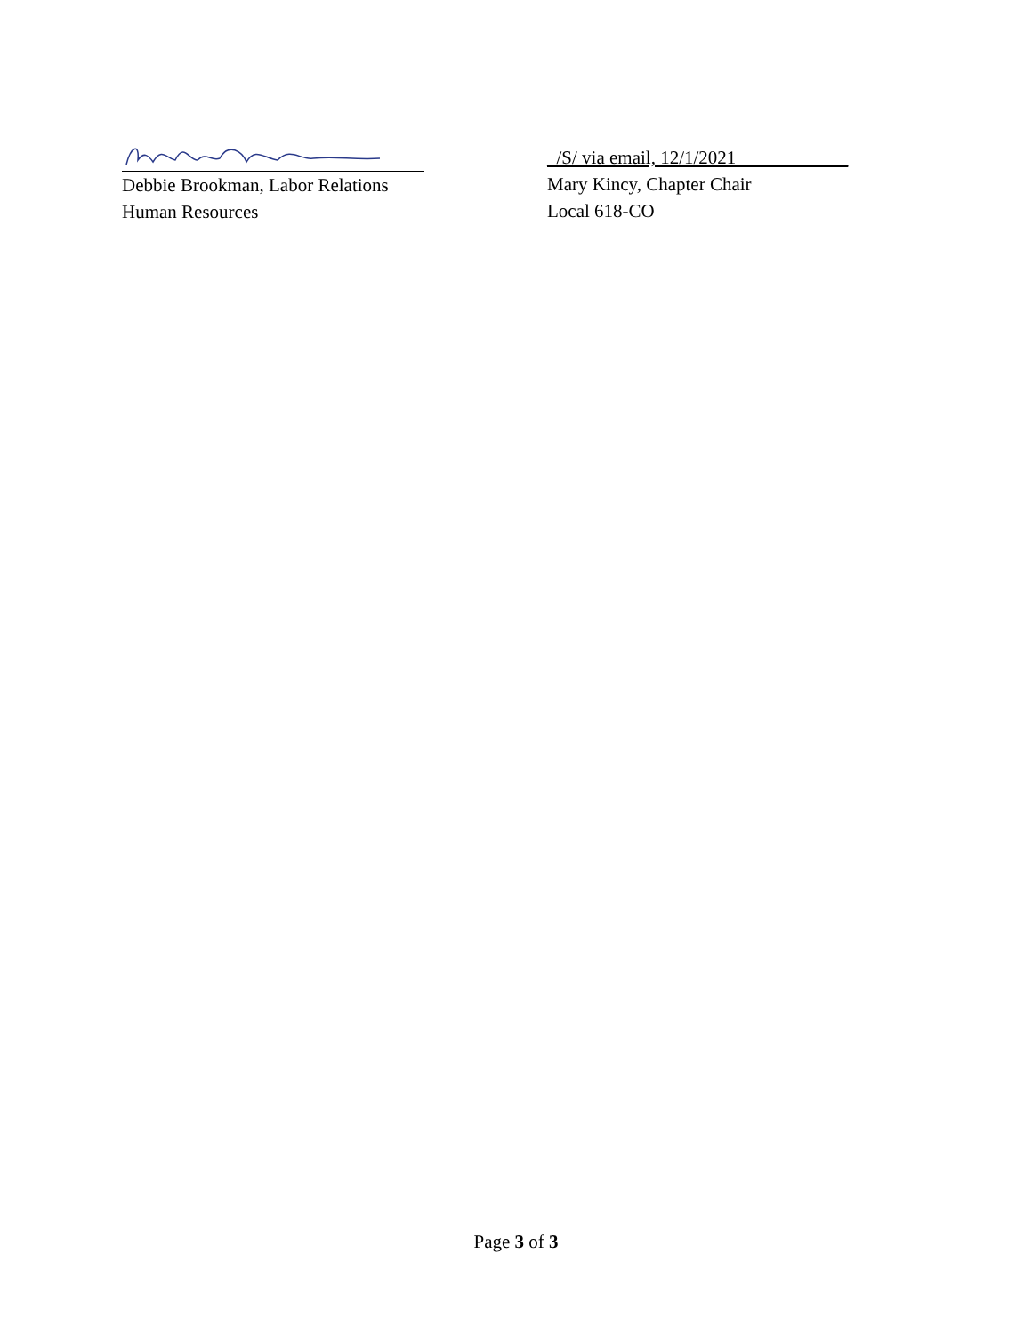Debbie Brookman, Labor Relations
Human Resources
_/S/ via email, 12/1/2021____________
Mary Kincy, Chapter Chair
Local 618-CO
Page 3 of 3